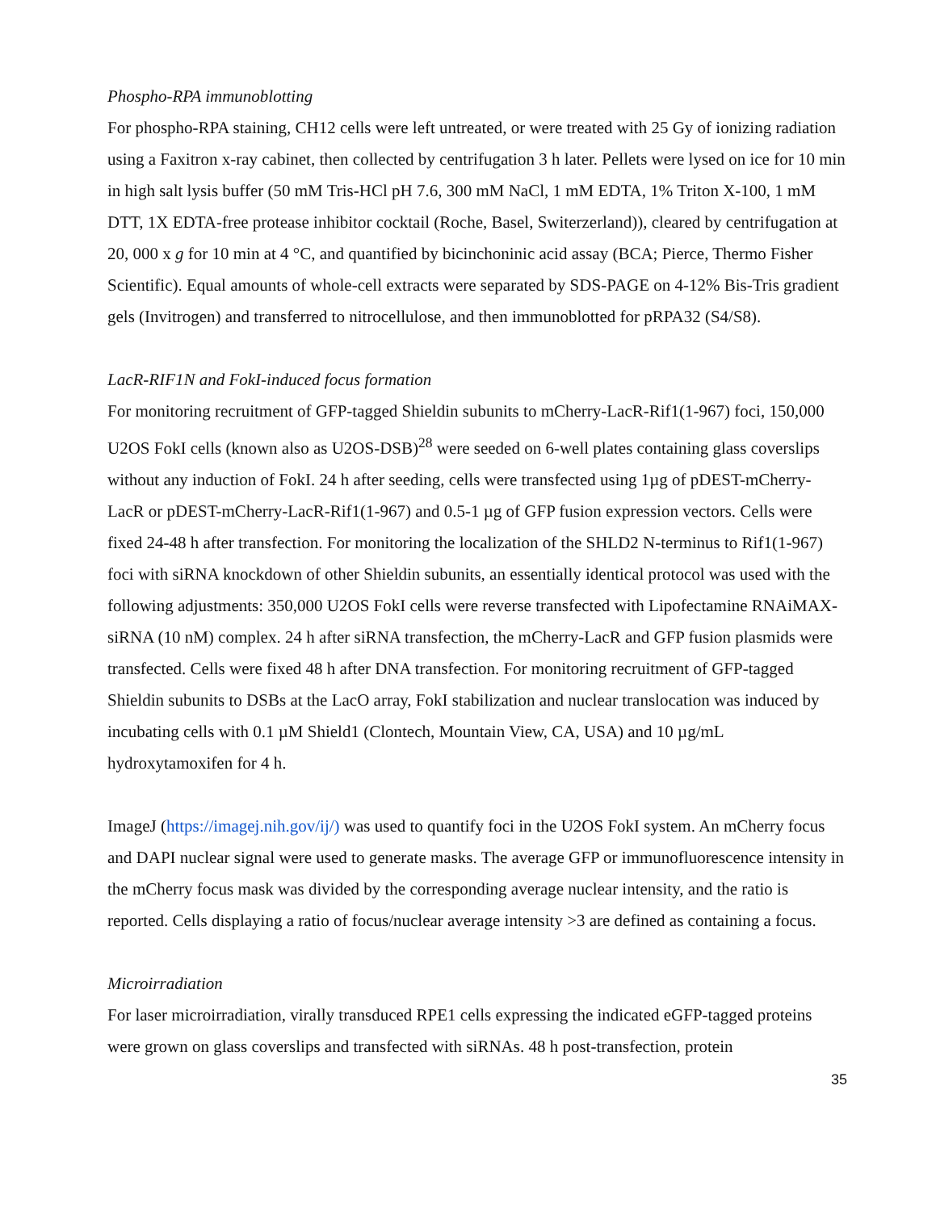Phospho-RPA immunoblotting
For phospho-RPA staining, CH12 cells were left untreated, or were treated with 25 Gy of ionizing radiation using a Faxitron x-ray cabinet, then collected by centrifugation 3 h later. Pellets were lysed on ice for 10 min in high salt lysis buffer (50 mM Tris-HCl pH 7.6, 300 mM NaCl, 1 mM EDTA, 1% Triton X-100, 1 mM DTT, 1X EDTA-free protease inhibitor cocktail (Roche, Basel, Switerzerland)), cleared by centrifugation at 20, 000 x g for 10 min at 4 °C, and quantified by bicinchoninic acid assay (BCA; Pierce, Thermo Fisher Scientific). Equal amounts of whole-cell extracts were separated by SDS-PAGE on 4-12% Bis-Tris gradient gels (Invitrogen) and transferred to nitrocellulose, and then immunoblotted for pRPA32 (S4/S8).
LacR-RIF1N and FokI-induced focus formation
For monitoring recruitment of GFP-tagged Shieldin subunits to mCherry-LacR-Rif1(1-967) foci, 150,000 U2OS FokI cells (known also as U2OS-DSB)<sup>28</sup> were seeded on 6-well plates containing glass coverslips without any induction of FokI. 24 h after seeding, cells were transfected using 1µg of pDEST-mCherry-LacR or pDEST-mCherry-LacR-Rif1(1-967) and 0.5-1 µg of GFP fusion expression vectors. Cells were fixed 24-48 h after transfection. For monitoring the localization of the SHLD2 N-terminus to Rif1(1-967) foci with siRNA knockdown of other Shieldin subunits, an essentially identical protocol was used with the following adjustments: 350,000 U2OS FokI cells were reverse transfected with Lipofectamine RNAiMAX-siRNA (10 nM) complex. 24 h after siRNA transfection, the mCherry-LacR and GFP fusion plasmids were transfected. Cells were fixed 48 h after DNA transfection. For monitoring recruitment of GFP-tagged Shieldin subunits to DSBs at the LacO array, FokI stabilization and nuclear translocation was induced by incubating cells with 0.1 µM Shield1 (Clontech, Mountain View, CA, USA) and 10 µg/mL hydroxytamoxifen for 4 h.
ImageJ (https://imagej.nih.gov/ij/) was used to quantify foci in the U2OS FokI system. An mCherry focus and DAPI nuclear signal were used to generate masks. The average GFP or immunofluorescence intensity in the mCherry focus mask was divided by the corresponding average nuclear intensity, and the ratio is reported. Cells displaying a ratio of focus/nuclear average intensity >3 are defined as containing a focus.
Microirradiation
For laser microirradiation, virally transduced RPE1 cells expressing the indicated eGFP-tagged proteins were grown on glass coverslips and transfected with siRNAs. 48 h post-transfection, protein
35